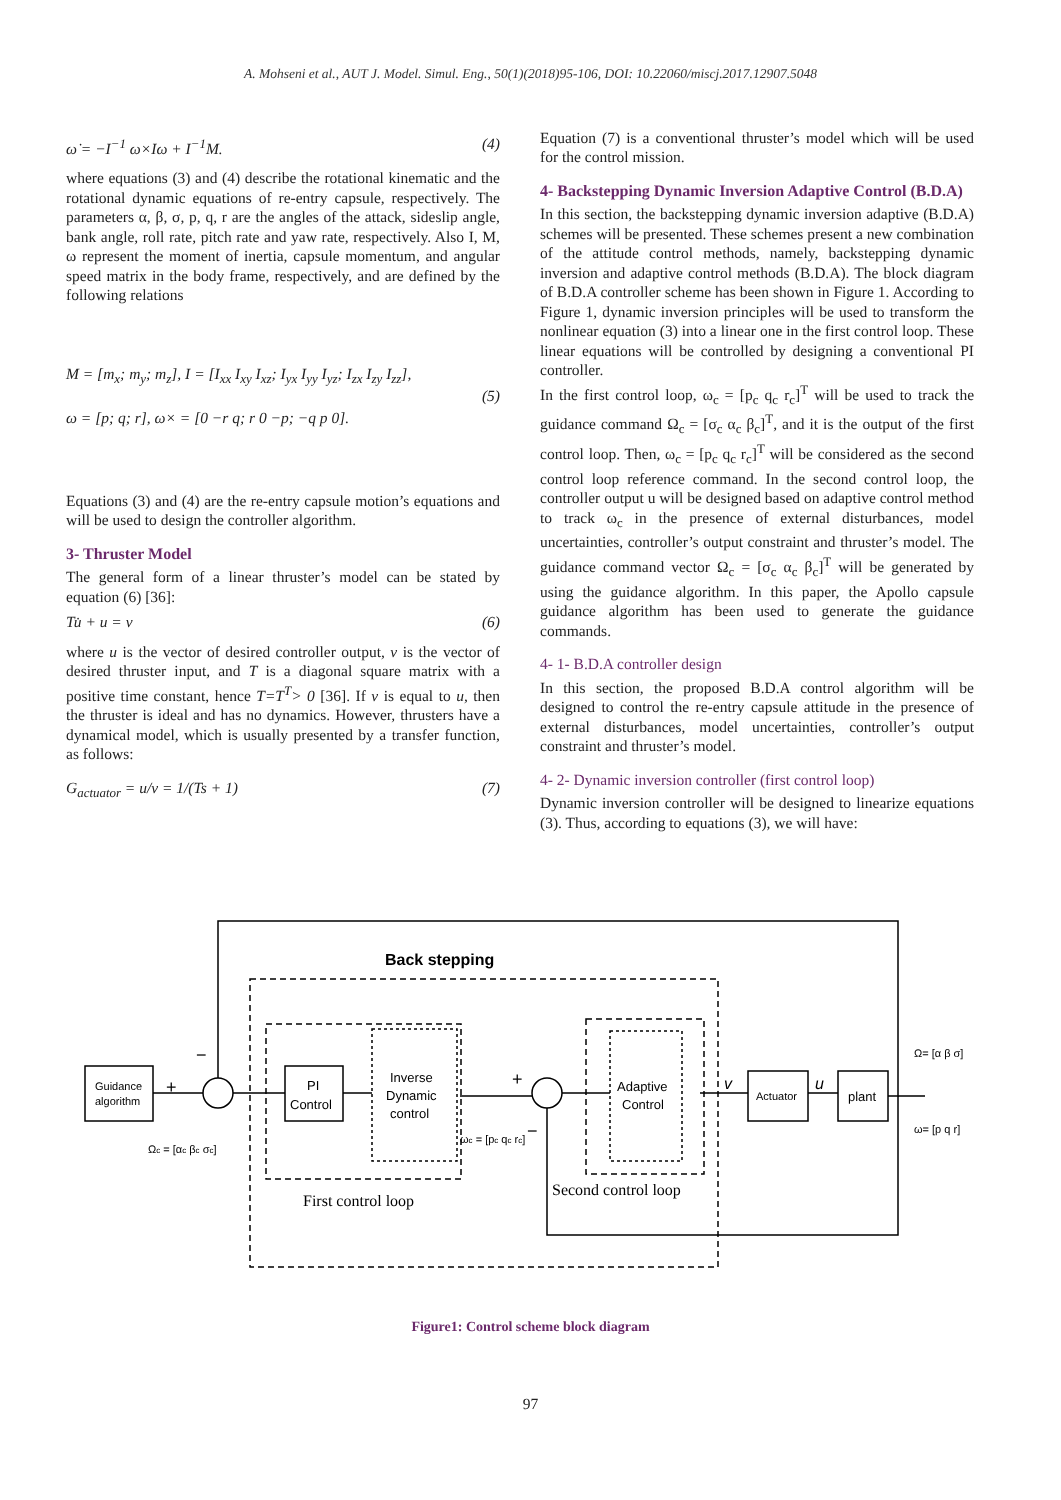A. Mohseni et al., AUT J. Model. Simul. Eng., 50(1)(2018)95-106, DOI: 10.22060/miscj.2017.12907.5048
ω̇ = −I<sup>−1</sup> ω×Iω + I<sup>−1</sup>M. (4)
where equations (3) and (4) describe the rotational kinematic and the rotational dynamic equations of re-entry capsule, respectively. The parameters α, β, σ, p, q, r are the angles of the attack, sideslip angle, bank angle, roll rate, pitch rate and yaw rate, respectively. Also I, M, ω represent the moment of inertia, capsule momentum, and angular speed matrix in the body frame, respectively, and are defined by the following relations
M = [m<sub>x</sub>; m<sub>y</sub>; m<sub>z</sub>], I = [I<sub>xx</sub> I<sub>xy</sub> I<sub>xz</sub>; I<sub>yx</sub> I<sub>yy</sub> I<sub>yz</sub>; I<sub>zx</sub> I<sub>zy</sub> I<sub>zz</sub>],
ω = [p; q; r], ω× = [0 −r q; r 0 −p; −q p 0]. (5)
Equations (3) and (4) are the re-entry capsule motion’s equations and will be used to design the controller algorithm.
3- Thruster Model
The general form of a linear thruster’s model can be stated by equation (6) [36]:
Tu̇ + u = v (6)
where u is the vector of desired controller output, v is the vector of desired thruster input, and T is a diagonal square matrix with a positive time constant, hence T=T<sup>T</sup>> 0 [36]. If v is equal to u, then the thruster is ideal and has no dynamics. However, thrusters have a dynamical model, which is usually presented by a transfer function, as follows:
G<sub>actuator</sub> = u/v = 1/(Ts + 1) (7)
Equation (7) is a conventional thruster’s model which will be used for the control mission.
4- Backstepping Dynamic Inversion Adaptive Control (B.D.A)
In this section, the backstepping dynamic inversion adaptive (B.D.A) schemes will be presented. These schemes present a new combination of the attitude control methods, namely, backstepping dynamic inversion and adaptive control methods (B.D.A). The block diagram of B.D.A controller scheme has been shown in Figure 1. According to Figure 1, dynamic inversion principles will be used to transform the nonlinear equation (3) into a linear one in the first control loop. These linear equations will be controlled by designing a conventional PI controller.
In the first control loop, ω<sub>c</sub> = [p<sub>c</sub> q<sub>c</sub> r<sub>c</sub>]<sup>T</sup> will be used to track the guidance command Ω<sub>c</sub> = [σ<sub>c</sub> α<sub>c</sub> β<sub>c</sub>]<sup>T</sup>, and it is the output of the first control loop. Then, ω<sub>c</sub> = [p<sub>c</sub> q<sub>c</sub> r<sub>c</sub>]<sup>T</sup> will be considered as the second control loop reference command. In the second control loop, the controller output u will be designed based on adaptive control method to track ω<sub>c</sub> in the presence of external disturbances, model uncertainties, controller’s output constraint and thruster’s model. The guidance command vector Ω<sub>c</sub> = [σ<sub>c</sub> α<sub>c</sub> β<sub>c</sub>]<sup>T</sup> will be generated by using the guidance algorithm. In this paper, the Apollo capsule guidance algorithm has been used to generate the guidance commands.
4- 1- B.D.A controller design
In this section, the proposed B.D.A control algorithm will be designed to control the re-entry capsule attitude in the presence of external disturbances, model uncertainties, controller’s output constraint and thruster’s model.
4- 2- Dynamic inversion controller (first control loop)
Dynamic inversion controller will be designed to linearize equations (3). Thus, according to equations (3), we will have:
Guidance
algorithm
PI
Control
Inverse
Dynamic
control
Adaptive
Control
Actuator
plant
Back stepping
First control loop
Second control loop
+
−
+
−
v
u
Ωc = [αc βc σc]
ωc = [pc qc rc]
Ω= [α β σ]
ω= [p q r]
Figure1: Control scheme block diagram
97